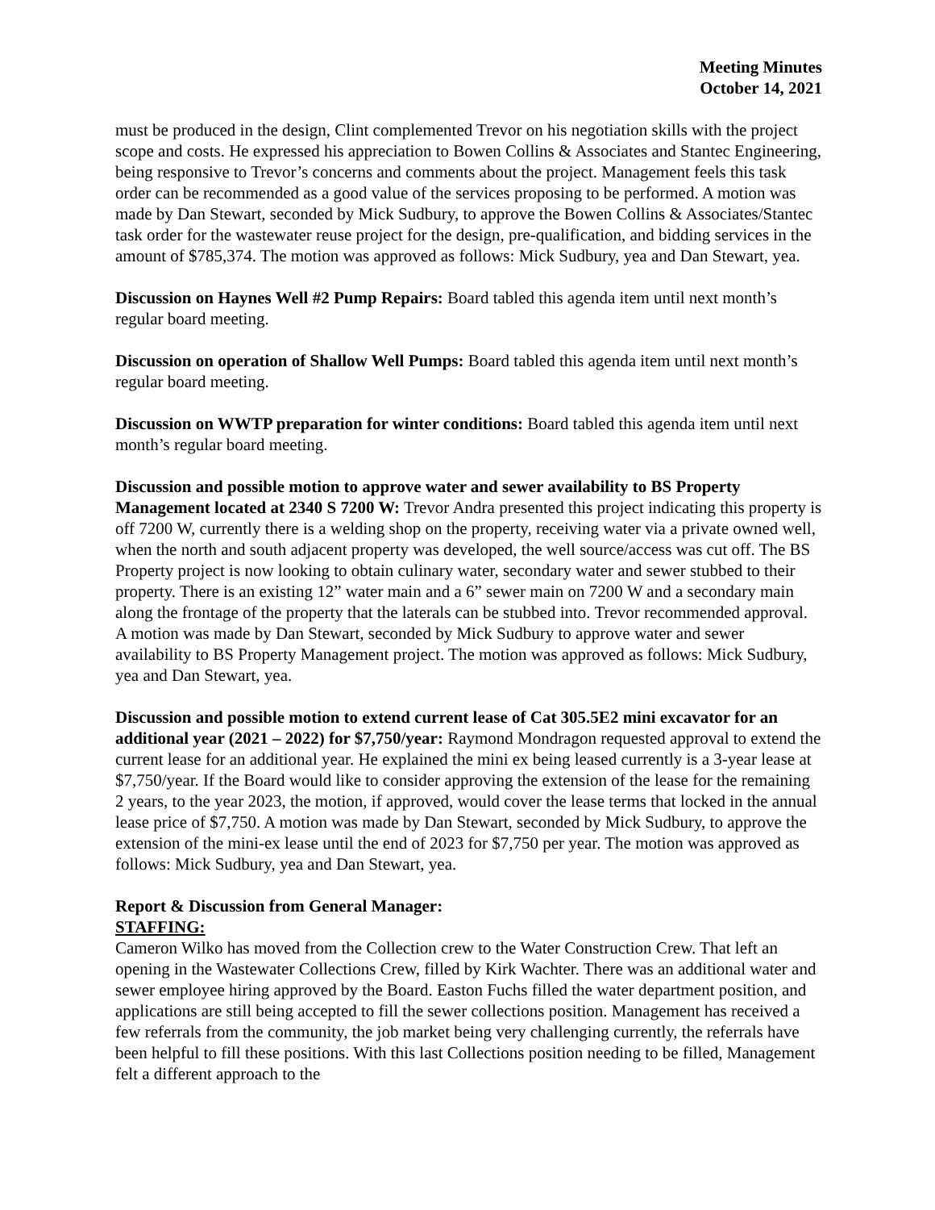Meeting Minutes
October 14, 2021
must be produced in the design, Clint complemented Trevor on his negotiation skills with the project scope and costs. He expressed his appreciation to Bowen Collins & Associates and Stantec Engineering, being responsive to Trevor’s concerns and comments about the project. Management feels this task order can be recommended as a good value of the services proposing to be performed. A motion was made by Dan Stewart, seconded by Mick Sudbury, to approve the Bowen Collins & Associates/Stantec task order for the wastewater reuse project for the design, pre-qualification, and bidding services in the amount of $785,374. The motion was approved as follows: Mick Sudbury, yea and Dan Stewart, yea.
Discussion on Haynes Well #2 Pump Repairs: Board tabled this agenda item until next month’s regular board meeting.
Discussion on operation of Shallow Well Pumps: Board tabled this agenda item until next month’s regular board meeting.
Discussion on WWTP preparation for winter conditions: Board tabled this agenda item until next month’s regular board meeting.
Discussion and possible motion to approve water and sewer availability to BS Property Management located at 2340 S 7200 W: Trevor Andra presented this project indicating this property is off 7200 W, currently there is a welding shop on the property, receiving water via a private owned well, when the north and south adjacent property was developed, the well source/access was cut off. The BS Property project is now looking to obtain culinary water, secondary water and sewer stubbed to their property. There is an existing 12” water main and a 6” sewer main on 7200 W and a secondary main along the frontage of the property that the laterals can be stubbed into. Trevor recommended approval. A motion was made by Dan Stewart, seconded by Mick Sudbury to approve water and sewer availability to BS Property Management project. The motion was approved as follows: Mick Sudbury, yea and Dan Stewart, yea.
Discussion and possible motion to extend current lease of Cat 305.5E2 mini excavator for an additional year (2021 – 2022) for $7,750/year: Raymond Mondragon requested approval to extend the current lease for an additional year. He explained the mini ex being leased currently is a 3-year lease at $7,750/year. If the Board would like to consider approving the extension of the lease for the remaining 2 years, to the year 2023, the motion, if approved, would cover the lease terms that locked in the annual lease price of $7,750. A motion was made by Dan Stewart, seconded by Mick Sudbury, to approve the extension of the mini-ex lease until the end of 2023 for $7,750 per year. The motion was approved as follows: Mick Sudbury, yea and Dan Stewart, yea.
Report & Discussion from General Manager:
STAFFING:
Cameron Wilko has moved from the Collection crew to the Water Construction Crew. That left an opening in the Wastewater Collections Crew, filled by Kirk Wachter. There was an additional water and sewer employee hiring approved by the Board. Easton Fuchs filled the water department position, and applications are still being accepted to fill the sewer collections position. Management has received a few referrals from the community, the job market being very challenging currently, the referrals have been helpful to fill these positions. With this last Collections position needing to be filled, Management felt a different approach to the